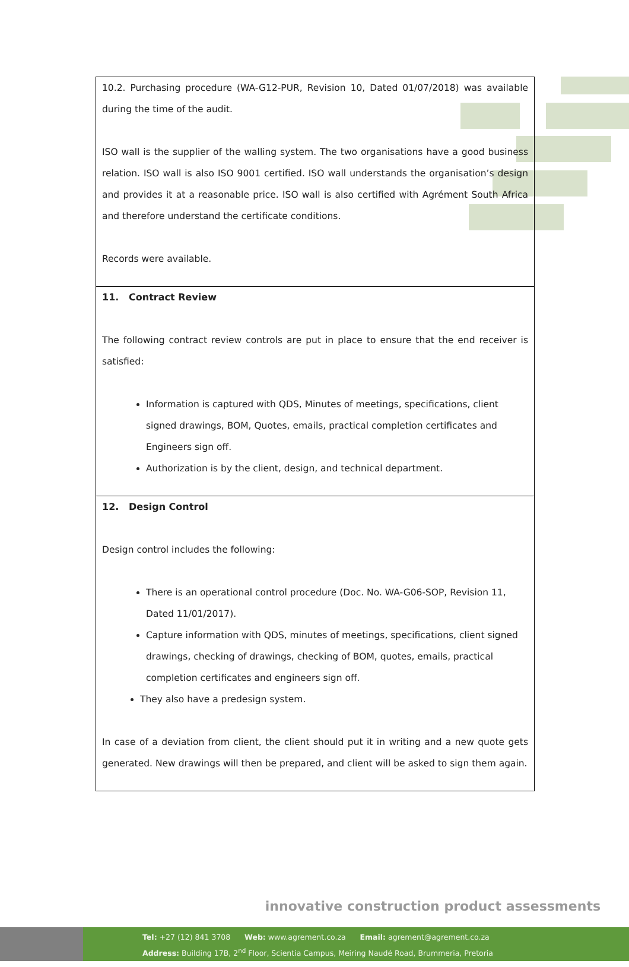| 10.2. Purchasing procedure (WA-G12-PUR, Revision 10, Dated 01/07/2018) was available during the time of the audit. ISO wall is the supplier of the walling system. The two organisations have a good business relation. ISO wall is also ISO 9001 certified. ISO wall understands the organisation’s design and provides it at a reasonable price. ISO wall is also certified with Agrément South Africa and therefore understand the certificate conditions. Records were available. |
| 11. Contract Review The following contract review controls are put in place to ensure that the end receiver is satisfied: Information is captured with QDS, Minutes of meetings, specifications, client signed drawings, BOM, Quotes, emails, practical completion certificates and Engineers sign off. Authorization is by the client, design, and technical department. |
| 12. Design Control Design control includes the following: There is an operational control procedure (Doc. No. WA-G06-SOP, Revision 11, Dated 11/01/2017). Capture information with QDS, minutes of meetings, specifications, client signed drawings, checking of drawings, checking of BOM, quotes, emails, practical completion certificates and engineers sign off. They also have a predesign system. In case of a deviation from client, the client should put it in writing and a new quote gets generated. New drawings will then be prepared, and client will be asked to sign them again. |
innovative construction product assessments
Tel: +27 (12) 841 3708 Web: www.agrement.co.za Email: agrement@agrement.co.za
Address: Building 17B, 2<sup>nd</sup> Floor, Scientia Campus, Meiring Naudé Road, Brummeria, Pretoria